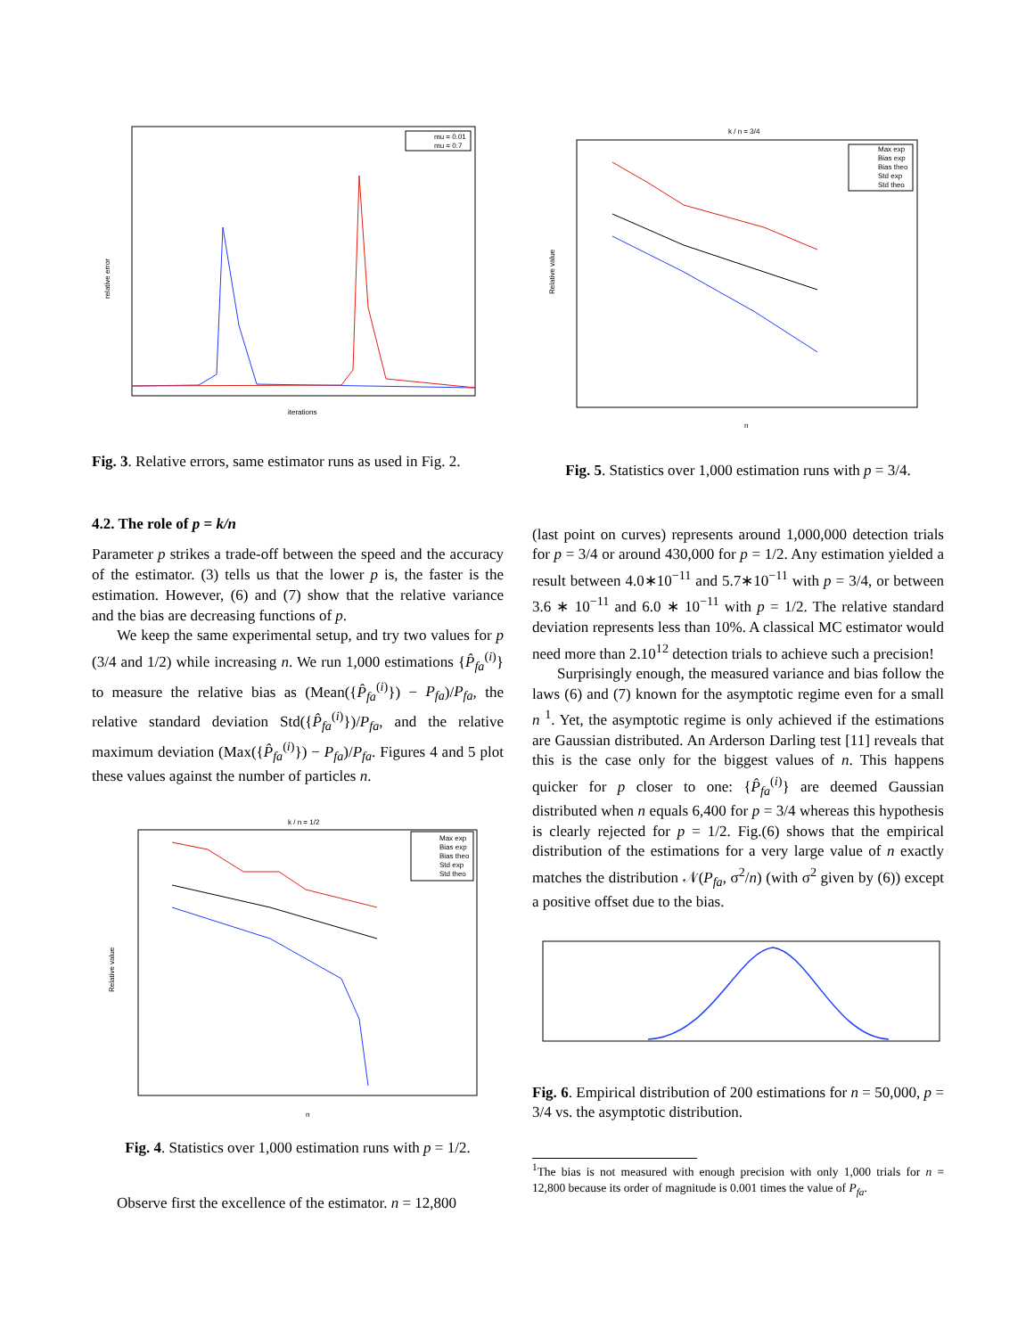relative error
iterations
mu = 0.01
mu = 0.7
Fig. 3. Relative errors, same estimator runs as used in Fig. 2.
4.2. The role of p = k/n
Parameter p strikes a trade-off between the speed and the accuracy of the estimator. (3) tells us that the lower p is, the faster is the estimation. However, (6) and (7) show that the relative variance and the bias are decreasing functions of p.
We keep the same experimental setup, and try two values for p (3/4 and 1/2) while increasing n. We run 1,000 estimations {P̂<sub>fa</sub><sup>(i)</sup>} to measure the relative bias as (Mean({P̂<sub>fa</sub><sup>(i)</sup>}) − P<sub>fa</sub>)/P<sub>fa</sub>, the relative standard deviation Std({P̂<sub>fa</sub><sup>(i)</sup>})/P<sub>fa</sub>, and the relative maximum deviation (Max({P̂<sub>fa</sub><sup>(i)</sup>}) − P<sub>fa</sub>)/P<sub>fa</sub>. Figures 4 and 5 plot these values against the number of particles n.
k / n = 1/2
Relative value
n
Max exp
Bias exp
Bias theo
Std exp
Std theo
Fig. 4. Statistics over 1,000 estimation runs with p = 1/2.
Observe first the excellence of the estimator. n = 12,800
k / n = 3/4
Relative value
n
Max exp
Bias exp
Bias theo
Std exp
Std theo
Fig. 5. Statistics over 1,000 estimation runs with p = 3/4.
(last point on curves) represents around 1,000,000 detection trials for p = 3/4 or around 430,000 for p = 1/2. Any estimation yielded a result between 4.0∗10<sup>−11</sup> and 5.7∗10<sup>−11</sup> with p = 3/4, or between 3.6 ∗ 10<sup>−11</sup> and 6.0 ∗ 10<sup>−11</sup> with p = 1/2. The relative standard deviation represents less than 10%. A classical MC estimator would need more than 2.10<sup>12</sup> detection trials to achieve such a precision!
Surprisingly enough, the measured variance and bias follow the laws (6) and (7) known for the asymptotic regime even for a small n <sup>1</sup>. Yet, the asymptotic regime is only achieved if the estimations are Gaussian distributed. An Arderson Darling test [11] reveals that this is the case only for the biggest values of n. This happens quicker for p closer to one: {P̂<sub>fa</sub><sup>(i)</sup>} are deemed Gaussian distributed when n equals 6,400 for p = 3/4 whereas this hypothesis is clearly rejected for p = 1/2. Fig.(6) shows that the empirical distribution of the estimations for a very large value of n exactly matches the distribution 𝒩(P<sub>fa</sub>, σ<sup>2</sup>/n) (with σ<sup>2</sup> given by (6)) except a positive offset due to the bias.
Fig. 6. Empirical distribution of 200 estimations for n = 50,000, p = 3/4 vs. the asymptotic distribution.
<sup>1</sup> The bias is not measured with enough precision with only 1,000 trials for n = 12,800 because its order of magnitude is 0.001 times the value of P<sub>fa</sub>.